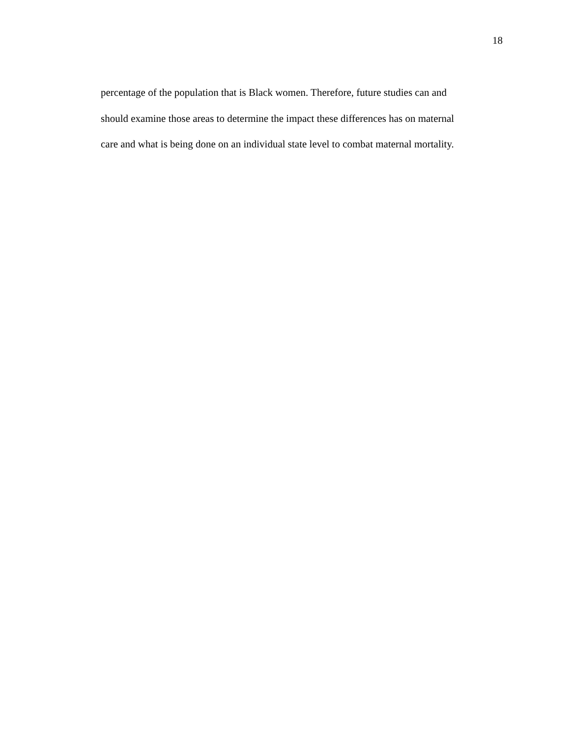18
percentage of the population that is Black women. Therefore, future studies can and
should examine those areas to determine the impact these differences has on maternal
care and what is being done on an individual state level to combat maternal mortality.